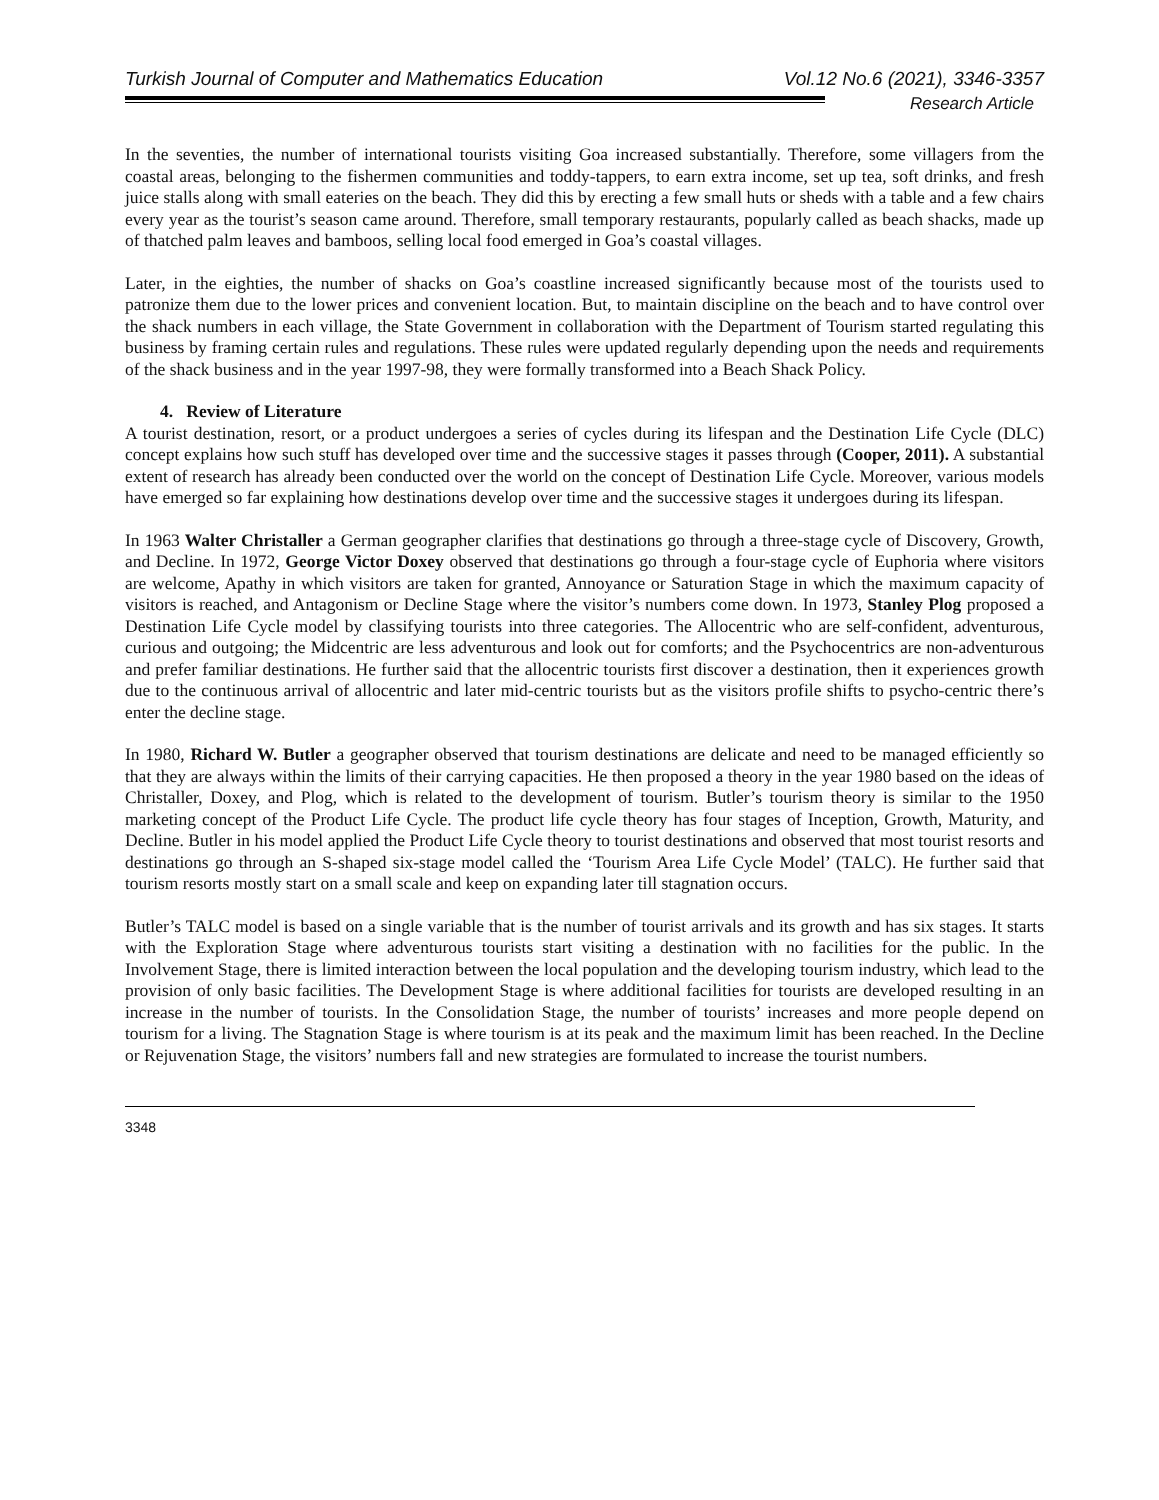Turkish Journal of Computer and Mathematics Education Vol.12 No.6 (2021), 3346-3357
Research Article
In the seventies, the number of international tourists visiting Goa increased substantially. Therefore, some villagers from the coastal areas, belonging to the fishermen communities and toddy-tappers, to earn extra income, set up tea, soft drinks, and fresh juice stalls along with small eateries on the beach. They did this by erecting a few small huts or sheds with a table and a few chairs every year as the tourist’s season came around. Therefore, small temporary restaurants, popularly called as beach shacks, made up of thatched palm leaves and bamboos, selling local food emerged in Goa’s coastal villages.
Later, in the eighties, the number of shacks on Goa’s coastline increased significantly because most of the tourists used to patronize them due to the lower prices and convenient location. But, to maintain discipline on the beach and to have control over the shack numbers in each village, the State Government in collaboration with the Department of Tourism started regulating this business by framing certain rules and regulations. These rules were updated regularly depending upon the needs and requirements of the shack business and in the year 1997-98, they were formally transformed into a Beach Shack Policy.
4. Review of Literature
A tourist destination, resort, or a product undergoes a series of cycles during its lifespan and the Destination Life Cycle (DLC) concept explains how such stuff has developed over time and the successive stages it passes through (Cooper, 2011). A substantial extent of research has already been conducted over the world on the concept of Destination Life Cycle. Moreover, various models have emerged so far explaining how destinations develop over time and the successive stages it undergoes during its lifespan.
In 1963 Walter Christaller a German geographer clarifies that destinations go through a three-stage cycle of Discovery, Growth, and Decline. In 1972, George Victor Doxey observed that destinations go through a four-stage cycle of Euphoria where visitors are welcome, Apathy in which visitors are taken for granted, Annoyance or Saturation Stage in which the maximum capacity of visitors is reached, and Antagonism or Decline Stage where the visitor’s numbers come down. In 1973, Stanley Plog proposed a Destination Life Cycle model by classifying tourists into three categories. The Allocentric who are self-confident, adventurous, curious and outgoing; the Midcentric are less adventurous and look out for comforts; and the Psychocentrics are non-adventurous and prefer familiar destinations. He further said that the allocentric tourists first discover a destination, then it experiences growth due to the continuous arrival of allocentric and later mid-centric tourists but as the visitors profile shifts to psycho-centric there’s enter the decline stage.
In 1980, Richard W. Butler a geographer observed that tourism destinations are delicate and need to be managed efficiently so that they are always within the limits of their carrying capacities. He then proposed a theory in the year 1980 based on the ideas of Christaller, Doxey, and Plog, which is related to the development of tourism. Butler’s tourism theory is similar to the 1950 marketing concept of the Product Life Cycle. The product life cycle theory has four stages of Inception, Growth, Maturity, and Decline. Butler in his model applied the Product Life Cycle theory to tourist destinations and observed that most tourist resorts and destinations go through an S-shaped six-stage model called the ‘Tourism Area Life Cycle Model’ (TALC). He further said that tourism resorts mostly start on a small scale and keep on expanding later till stagnation occurs.
Butler’s TALC model is based on a single variable that is the number of tourist arrivals and its growth and has six stages. It starts with the Exploration Stage where adventurous tourists start visiting a destination with no facilities for the public. In the Involvement Stage, there is limited interaction between the local population and the developing tourism industry, which lead to the provision of only basic facilities. The Development Stage is where additional facilities for tourists are developed resulting in an increase in the number of tourists. In the Consolidation Stage, the number of tourists’ increases and more people depend on tourism for a living. The Stagnation Stage is where tourism is at its peak and the maximum limit has been reached. In the Decline or Rejuvenation Stage, the visitors’ numbers fall and new strategies are formulated to increase the tourist numbers.
3348